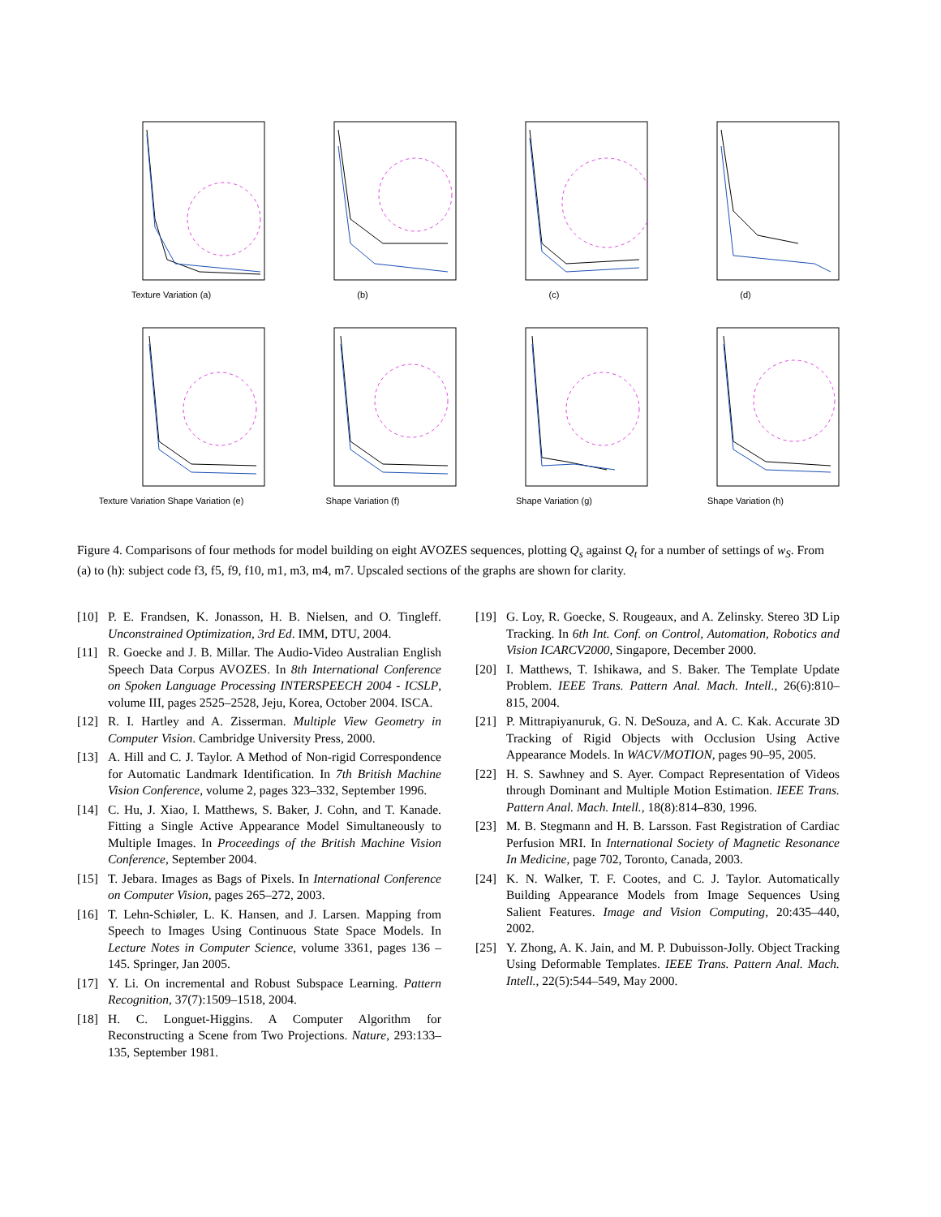Texture Variation (a)
(b)
(c)
(d)
Texture Variation Shape Variation (e)
Shape Variation (f)
Shape Variation (g)
Shape Variation (h)
Figure 4. Comparisons of four methods for model building on eight AVOZES sequences, plotting Q<sub>s</sub> against Q<sub>t</sub> for a number of settings of w<sub>S</sub>. From (a) to (h): subject code f3, f5, f9, f10, m1, m3, m4, m7. Upscaled sections of the graphs are shown for clarity.
[10] P. E. Frandsen, K. Jonasson, H. B. Nielsen, and O. Tingleff. Unconstrained Optimization, 3rd Ed. IMM, DTU, 2004.
[11] R. Goecke and J. B. Millar. The Audio-Video Australian English Speech Data Corpus AVOZES. In 8th International Conference on Spoken Language Processing INTERSPEECH 2004 - ICSLP, volume III, pages 2525–2528, Jeju, Korea, October 2004. ISCA.
[12] R. I. Hartley and A. Zisserman. Multiple View Geometry in Computer Vision. Cambridge University Press, 2000.
[13] A. Hill and C. J. Taylor. A Method of Non-rigid Correspondence for Automatic Landmark Identification. In 7th British Machine Vision Conference, volume 2, pages 323–332, September 1996.
[14] C. Hu, J. Xiao, I. Matthews, S. Baker, J. Cohn, and T. Kanade. Fitting a Single Active Appearance Model Simultaneously to Multiple Images. In Proceedings of the British Machine Vision Conference, September 2004.
[15] T. Jebara. Images as Bags of Pixels. In International Conference on Computer Vision, pages 265–272, 2003.
[16] T. Lehn-Schiøler, L. K. Hansen, and J. Larsen. Mapping from Speech to Images Using Continuous State Space Models. In Lecture Notes in Computer Science, volume 3361, pages 136 – 145. Springer, Jan 2005.
[17] Y. Li. On incremental and Robust Subspace Learning. Pattern Recognition, 37(7):1509–1518, 2004.
[18] H. C. Longuet-Higgins. A Computer Algorithm for Reconstructing a Scene from Two Projections. Nature, 293:133–135, September 1981.
[19] G. Loy, R. Goecke, S. Rougeaux, and A. Zelinsky. Stereo 3D Lip Tracking. In 6th Int. Conf. on Control, Automation, Robotics and Vision ICARCV2000, Singapore, December 2000.
[20] I. Matthews, T. Ishikawa, and S. Baker. The Template Update Problem. IEEE Trans. Pattern Anal. Mach. Intell., 26(6):810–815, 2004.
[21] P. Mittrapiyanuruk, G. N. DeSouza, and A. C. Kak. Accurate 3D Tracking of Rigid Objects with Occlusion Using Active Appearance Models. In WACV/MOTION, pages 90–95, 2005.
[22] H. S. Sawhney and S. Ayer. Compact Representation of Videos through Dominant and Multiple Motion Estimation. IEEE Trans. Pattern Anal. Mach. Intell., 18(8):814–830, 1996.
[23] M. B. Stegmann and H. B. Larsson. Fast Registration of Cardiac Perfusion MRI. In International Society of Magnetic Resonance In Medicine, page 702, Toronto, Canada, 2003.
[24] K. N. Walker, T. F. Cootes, and C. J. Taylor. Automatically Building Appearance Models from Image Sequences Using Salient Features. Image and Vision Computing, 20:435–440, 2002.
[25] Y. Zhong, A. K. Jain, and M. P. Dubuisson-Jolly. Object Tracking Using Deformable Templates. IEEE Trans. Pattern Anal. Mach. Intell., 22(5):544–549, May 2000.